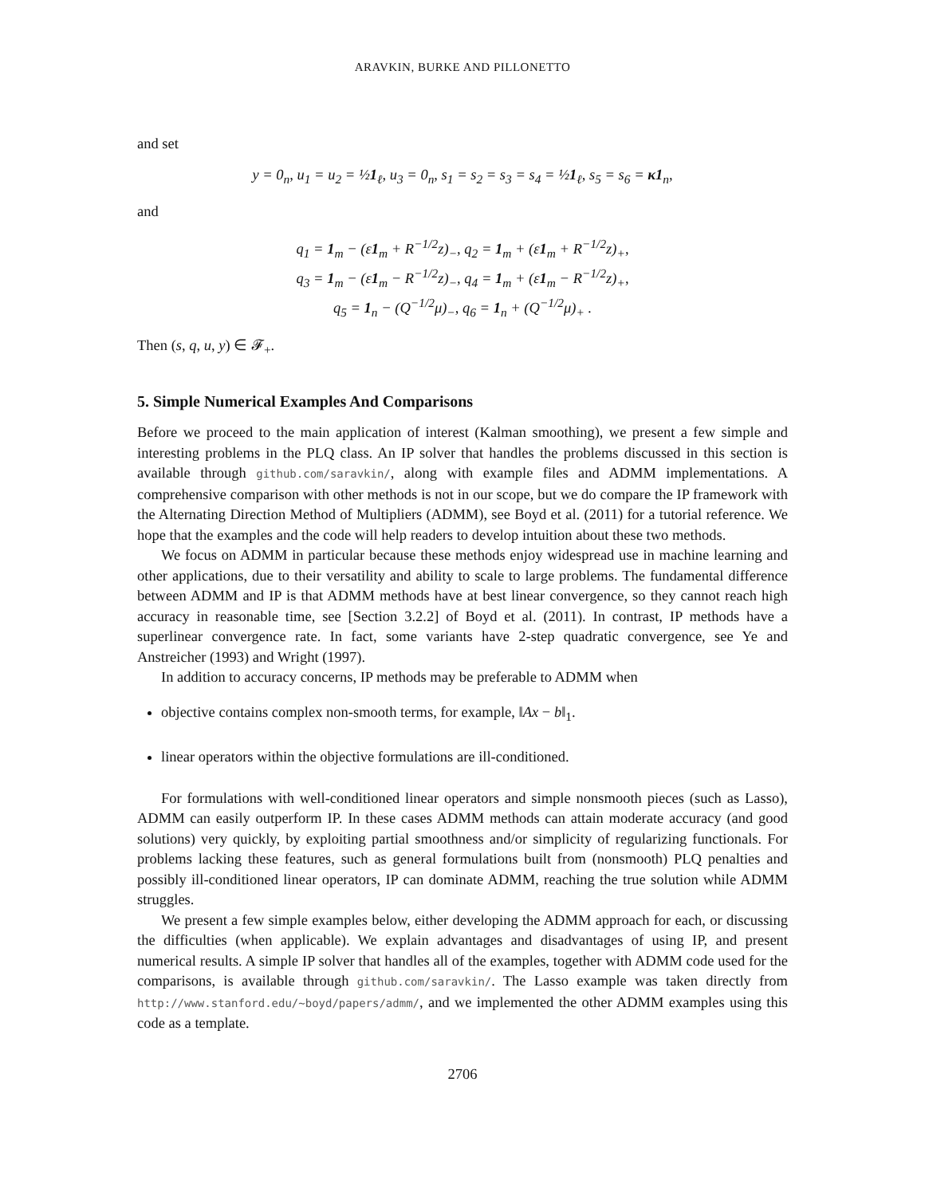ARAVKIN, BURKE AND PILLONETTO
and set
y = 0<sub>n</sub>, u<sub>1</sub> = u<sub>2</sub> = ½1<sub>ℓ</sub>, u<sub>3</sub> = 0<sub>n</sub>, s<sub>1</sub> = s<sub>2</sub> = s<sub>3</sub> = s<sub>4</sub> = ½1<sub>ℓ</sub>, s<sub>5</sub> = s<sub>6</sub> = κ1<sub>n</sub>,
and
q<sub>1</sub> = 1<sub>m</sub> − (ε1<sub>m</sub> + R<sup>−1/2</sup>z)<sub>−</sub>, q<sub>2</sub> = 1<sub>m</sub> + (ε1<sub>m</sub> + R<sup>−1/2</sup>z)<sub>+</sub>,
q<sub>3</sub> = 1<sub>m</sub> − (ε1<sub>m</sub> − R<sup>−1/2</sup>z)<sub>−</sub>, q<sub>4</sub> = 1<sub>m</sub> + (ε1<sub>m</sub> − R<sup>−1/2</sup>z)<sub>+</sub>,
q<sub>5</sub> = 1<sub>n</sub> − (Q<sup>−1/2</sup>μ)<sub>−</sub>, q<sub>6</sub> = 1<sub>n</sub> + (Q<sup>−1/2</sup>μ)<sub>+</sub> .
Then (s, q, u, y) ∈ 𝓕<sub>+</sub>.
5. Simple Numerical Examples And Comparisons
Before we proceed to the main application of interest (Kalman smoothing), we present a few simple and interesting problems in the PLQ class. An IP solver that handles the problems discussed in this section is available through github.com/saravkin/, along with example files and ADMM implementations. A comprehensive comparison with other methods is not in our scope, but we do compare the IP framework with the Alternating Direction Method of Multipliers (ADMM), see Boyd et al. (2011) for a tutorial reference. We hope that the examples and the code will help readers to develop intuition about these two methods.
We focus on ADMM in particular because these methods enjoy widespread use in machine learning and other applications, due to their versatility and ability to scale to large problems. The fundamental difference between ADMM and IP is that ADMM methods have at best linear convergence, so they cannot reach high accuracy in reasonable time, see [Section 3.2.2] of Boyd et al. (2011). In contrast, IP methods have a superlinear convergence rate. In fact, some variants have 2-step quadratic convergence, see Ye and Anstreicher (1993) and Wright (1997).
In addition to accuracy concerns, IP methods may be preferable to ADMM when
objective contains complex non-smooth terms, for example, ‖Ax − b‖<sub>1</sub>.
linear operators within the objective formulations are ill-conditioned.
For formulations with well-conditioned linear operators and simple nonsmooth pieces (such as Lasso), ADMM can easily outperform IP. In these cases ADMM methods can attain moderate accuracy (and good solutions) very quickly, by exploiting partial smoothness and/or simplicity of regularizing functionals. For problems lacking these features, such as general formulations built from (nonsmooth) PLQ penalties and possibly ill-conditioned linear operators, IP can dominate ADMM, reaching the true solution while ADMM struggles.
We present a few simple examples below, either developing the ADMM approach for each, or discussing the difficulties (when applicable). We explain advantages and disadvantages of using IP, and present numerical results. A simple IP solver that handles all of the examples, together with ADMM code used for the comparisons, is available through github.com/saravkin/. The Lasso example was taken directly from http://www.stanford.edu/~boyd/papers/admm/, and we implemented the other ADMM examples using this code as a template.
2706